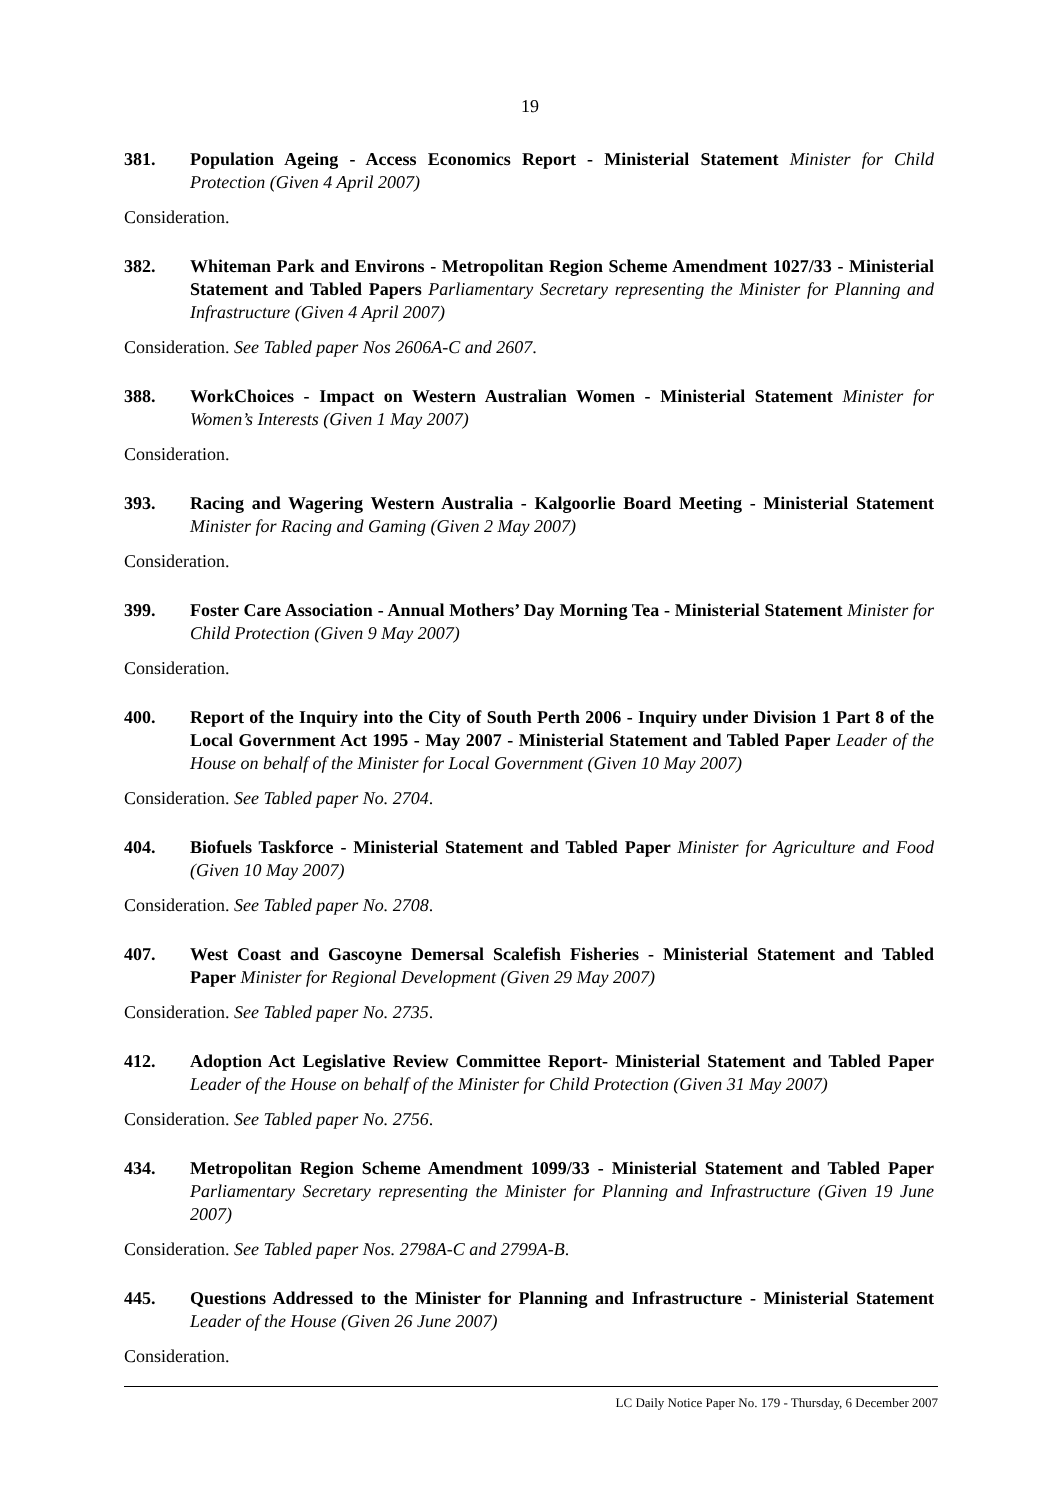19
381. Population Ageing - Access Economics Report - Ministerial Statement Minister for Child Protection (Given 4 April 2007)
Consideration.
382. Whiteman Park and Environs - Metropolitan Region Scheme Amendment 1027/33 - Ministerial Statement and Tabled Papers Parliamentary Secretary representing the Minister for Planning and Infrastructure (Given 4 April 2007)
Consideration. See Tabled paper Nos 2606A-C and 2607.
388. WorkChoices - Impact on Western Australian Women - Ministerial Statement Minister for Women’s Interests (Given 1 May 2007)
Consideration.
393. Racing and Wagering Western Australia - Kalgoorlie Board Meeting - Ministerial Statement Minister for Racing and Gaming (Given 2 May 2007)
Consideration.
399. Foster Care Association - Annual Mothers’ Day Morning Tea - Ministerial Statement Minister for Child Protection (Given 9 May 2007)
Consideration.
400. Report of the Inquiry into the City of South Perth 2006 - Inquiry under Division 1 Part 8 of the Local Government Act 1995 - May 2007 - Ministerial Statement and Tabled Paper Leader of the House on behalf of the Minister for Local Government (Given 10 May 2007)
Consideration. See Tabled paper No. 2704.
404. Biofuels Taskforce - Ministerial Statement and Tabled Paper Minister for Agriculture and Food (Given 10 May 2007)
Consideration. See Tabled paper No. 2708.
407. West Coast and Gascoyne Demersal Scalefish Fisheries - Ministerial Statement and Tabled Paper Minister for Regional Development (Given 29 May 2007)
Consideration. See Tabled paper No. 2735.
412. Adoption Act Legislative Review Committee Report- Ministerial Statement and Tabled Paper Leader of the House on behalf of the Minister for Child Protection (Given 31 May 2007)
Consideration. See Tabled paper No. 2756.
434. Metropolitan Region Scheme Amendment 1099/33 - Ministerial Statement and Tabled Paper Parliamentary Secretary representing the Minister for Planning and Infrastructure (Given 19 June 2007)
Consideration. See Tabled paper Nos. 2798A-C and 2799A-B.
445. Questions Addressed to the Minister for Planning and Infrastructure - Ministerial Statement Leader of the House (Given 26 June 2007)
Consideration.
LC Daily Notice Paper No. 179 - Thursday, 6 December 2007